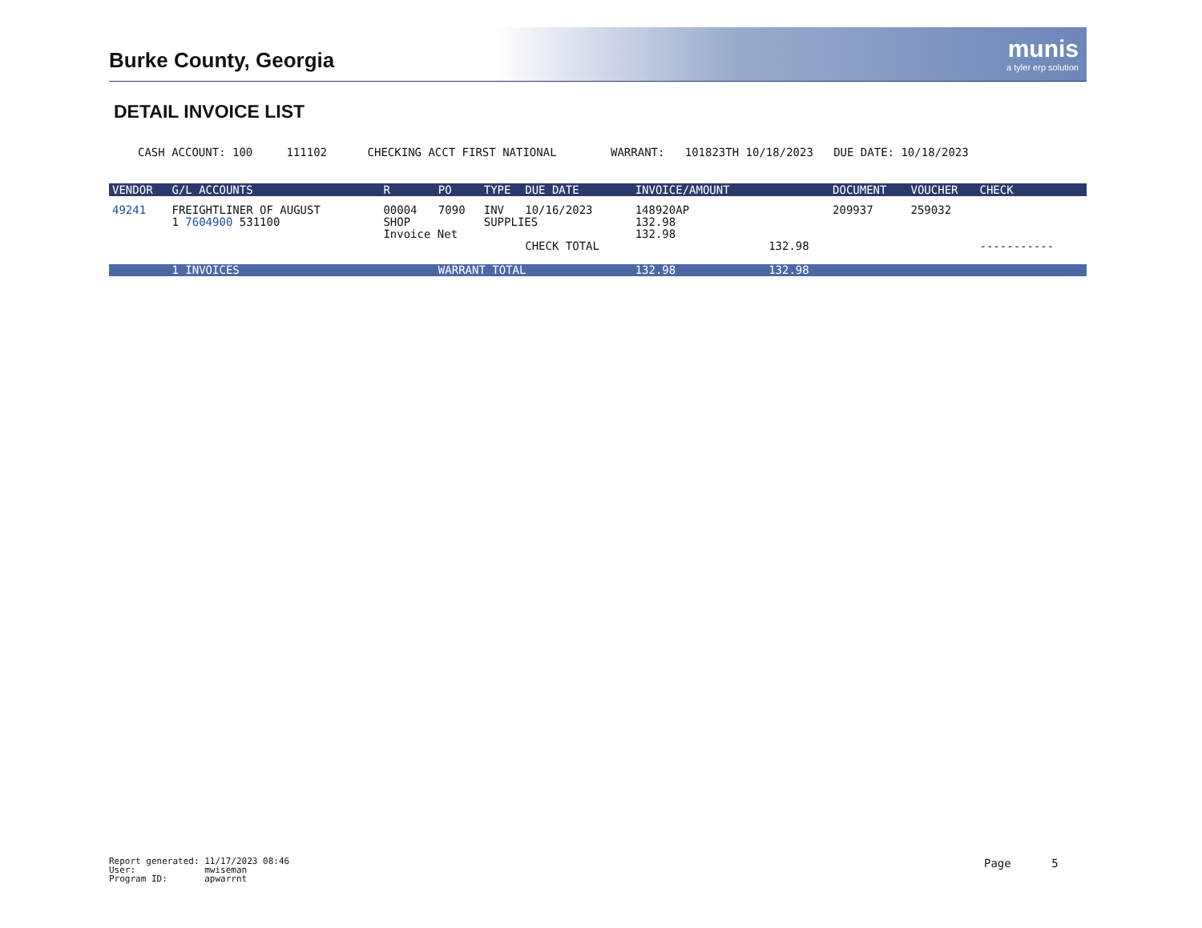Burke County, Georgia munis
a tyler erp solution
DETAIL INVOICE LIST
CASH ACCOUNT: 100 111102 CHECKING ACCT FIRST NATIONAL WARRANT: 101823TH 10/18/2023 DUE DATE: 10/18/2023
| VENDOR | G/L ACCOUNTS | R | PO | TYPE | DUE DATE | INVOICE/AMOUNT | | DOCUMENT | VOUCHER | CHECK |
| --- | --- | --- | --- | --- | --- | --- | --- | --- | --- | --- |
| 49241 | FREIGHTLINER OF AUGUST | 00004 | 7090 | INV | 10/16/2023 | 148920AP | | 209937 | 259032 | |
| | 1 7604900 531100 | SHOP | | SUPPLIES | | 132.98 | | | | |
| | | Invoice Net | | | | 132.98 | | | | |
| | | | | | CHECK TOTAL | | 132.98 | | | ----------- |
| | 1 INVOICES | | WARRANT TOTAL | | | 132.98 | 132.98 | | | |
Report generated: 11/17/2023 08:46 User: mwiseman Program ID: apwarrnt
Page 5